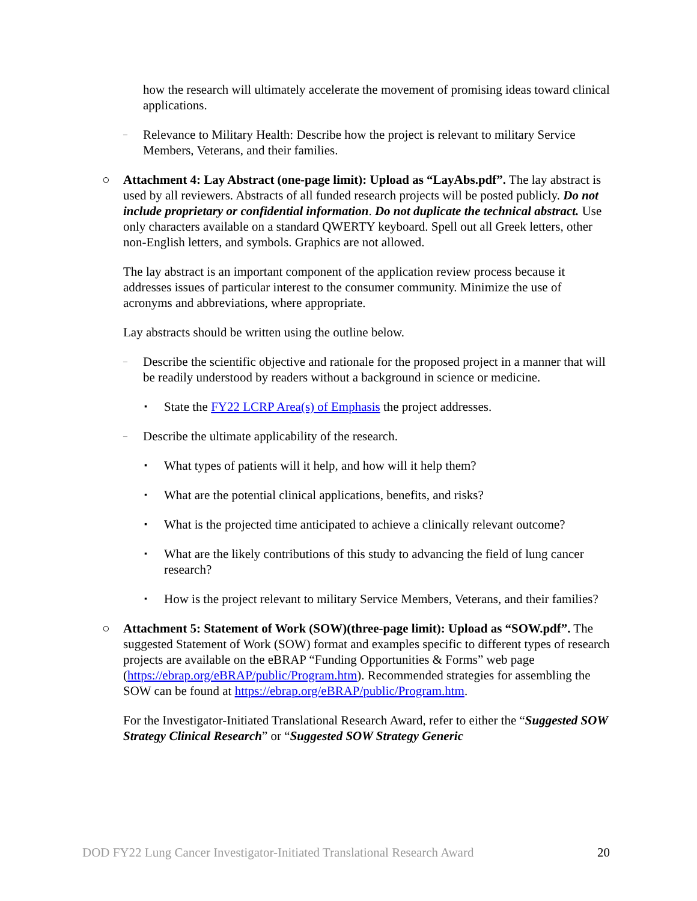how the research will ultimately accelerate the movement of promising ideas toward clinical applications.
–
Relevance to Military Health: Describe how the project is relevant to military Service Members, Veterans, and their families.
○ Attachment 4: Lay Abstract (one-page limit): Upload as “LayAbs.pdf”. The lay abstract is used by all reviewers. Abstracts of all funded research projects will be posted publicly. Do not include proprietary or confidential information. Do not duplicate the technical abstract. Use only characters available on a standard QWERTY keyboard. Spell out all Greek letters, other non-English letters, and symbols. Graphics are not allowed.
The lay abstract is an important component of the application review process because it addresses issues of particular interest to the consumer community. Minimize the use of acronyms and abbreviations, where appropriate.
Lay abstracts should be written using the outline below.
–
Describe the scientific objective and rationale for the proposed project in a manner that will be readily understood by readers without a background in science or medicine.
▪
State the FY22 LCRP Area(s) of Emphasis the project addresses.
–
Describe the ultimate applicability of the research.
▪
What types of patients will it help, and how will it help them?
▪
What are the potential clinical applications, benefits, and risks?
▪
What is the projected time anticipated to achieve a clinically relevant outcome?
▪
What are the likely contributions of this study to advancing the field of lung cancer research?
▪
How is the project relevant to military Service Members, Veterans, and their families?
○ Attachment 5: Statement of Work (SOW)(three-page limit): Upload as “SOW.pdf”. The suggested Statement of Work (SOW) format and examples specific to different types of research projects are available on the eBRAP “Funding Opportunities & Forms” web page (https://ebrap.org/eBRAP/public/Program.htm). Recommended strategies for assembling the SOW can be found at https://ebrap.org/eBRAP/public/Program.htm.
For the Investigator-Initiated Translational Research Award, refer to either the “Suggested SOW Strategy Clinical Research” or “Suggested SOW Strategy Generic
DOD FY22 Lung Cancer Investigator-Initiated Translational Research Award 20